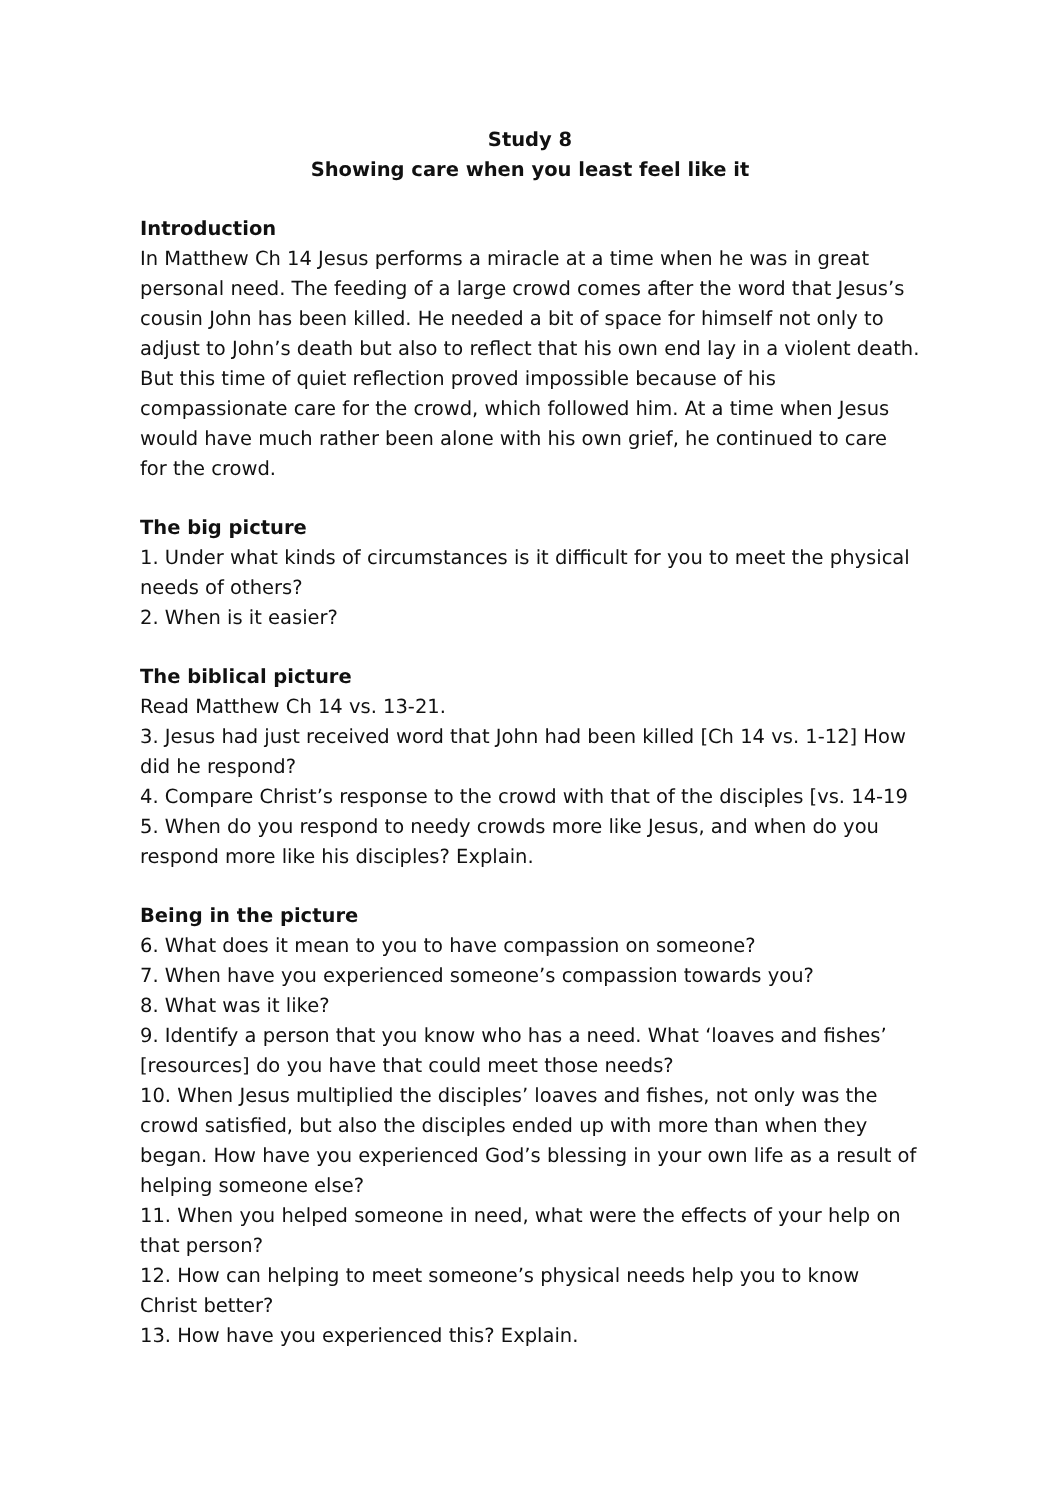Study 8
Showing care when you least feel like it
Introduction
In Matthew Ch 14 Jesus performs a miracle at a time when he was in great personal need. The feeding of a large crowd comes after the word that Jesus’s cousin John has been killed. He needed a bit of space for himself not only to adjust to John’s death but also to reflect that his own end lay in a violent death. But this time of quiet reflection proved impossible because of his compassionate care for the crowd, which followed him. At a time when Jesus would have much rather been alone with his own grief, he continued to care for the crowd.
The big picture
1. Under what kinds of circumstances is it difficult for you to meet the physical needs of others?
2. When is it easier?
The biblical picture
Read Matthew Ch 14 vs. 13-21.
3. Jesus had just received word that John had been killed [Ch 14 vs. 1-12] How did he respond?
4. Compare Christ’s response to the crowd with that of the disciples [vs. 14-19
5. When do you respond to needy crowds more like Jesus, and when do you respond more like his disciples? Explain.
Being in the picture
6. What does it mean to you to have compassion on someone?
7. When have you experienced someone’s compassion towards you?
8. What was it like?
9. Identify a person that you know who has a need. What ‘loaves and fishes’ [resources] do you have that could meet those needs?
10. When Jesus multiplied the disciples’ loaves and fishes, not only was the crowd satisfied, but also the disciples ended up with more than when they began. How have you experienced God’s blessing in your own life as a result of helping someone else?
11. When you helped someone in need, what were the effects of your help on that person?
12. How can helping to meet someone’s physical needs help you to know Christ better?
13. How have you experienced this? Explain.